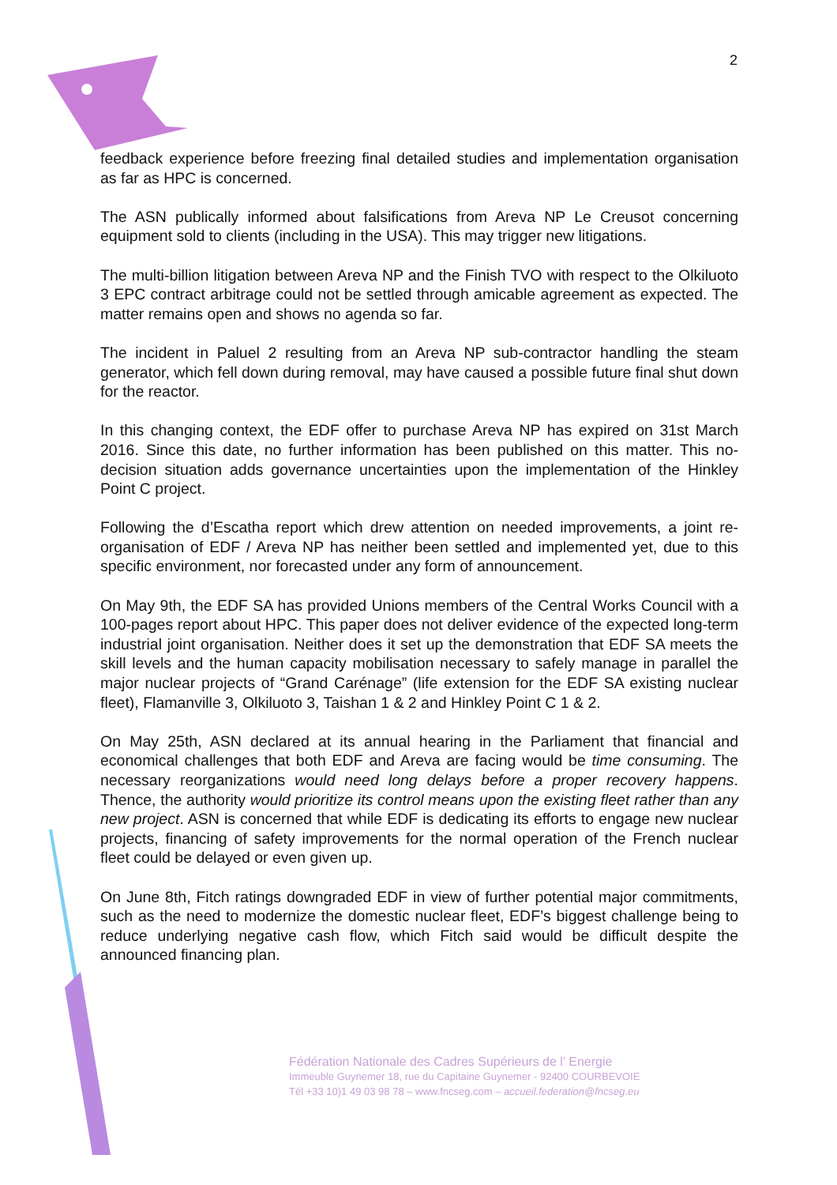2
feedback experience before freezing final detailed studies and implementation organisation as far as HPC is concerned.
The ASN publically informed about falsifications from Areva NP Le Creusot concerning equipment sold to clients (including in the USA). This may trigger new litigations.
The multi-billion litigation between Areva NP and the Finish TVO with respect to the Olkiluoto 3 EPC contract arbitrage could not be settled through amicable agreement as expected. The matter remains open and shows no agenda so far.
The incident in Paluel 2 resulting from an Areva NP sub-contractor handling the steam generator, which fell down during removal, may have caused a possible future final shut down for the reactor.
In this changing context, the EDF offer to purchase Areva NP has expired on 31st March 2016. Since this date, no further information has been published on this matter. This no-decision situation adds governance uncertainties upon the implementation of the Hinkley Point C project.
Following the d’Escatha report which drew attention on needed improvements, a joint re-organisation of EDF / Areva NP has neither been settled and implemented yet, due to this specific environment, nor forecasted under any form of announcement.
On May 9th, the EDF SA has provided Unions members of the Central Works Council with a 100-pages report about HPC. This paper does not deliver evidence of the expected long-term industrial joint organisation. Neither does it set up the demonstration that EDF SA meets the skill levels and the human capacity mobilisation necessary to safely manage in parallel the major nuclear projects of “Grand Carénage” (life extension for the EDF SA existing nuclear fleet), Flamanville 3, Olkiluoto 3, Taishan 1 & 2 and Hinkley Point C 1 & 2.
On May 25th, ASN declared at its annual hearing in the Parliament that financial and economical challenges that both EDF and Areva are facing would be time consuming. The necessary reorganizations would need long delays before a proper recovery happens. Thence, the authority would prioritize its control means upon the existing fleet rather than any new project. ASN is concerned that while EDF is dedicating its efforts to engage new nuclear projects, financing of safety improvements for the normal operation of the French nuclear fleet could be delayed or even given up.
On June 8th, Fitch ratings downgraded EDF in view of further potential major commitments, such as the need to modernize the domestic nuclear fleet, EDF’s biggest challenge being to reduce underlying negative cash flow, which Fitch said would be difficult despite the announced financing plan.
Fédération Nationale des Cadres Supérieurs de l’ Energie
Immeuble Guynemer 18, rue du Capitaine Guynemer - 92400 COURBEVOIE
Tél +33 10)1 49 03 98 78 – www.fncseg.com – accueil.federation@fncseg.eu